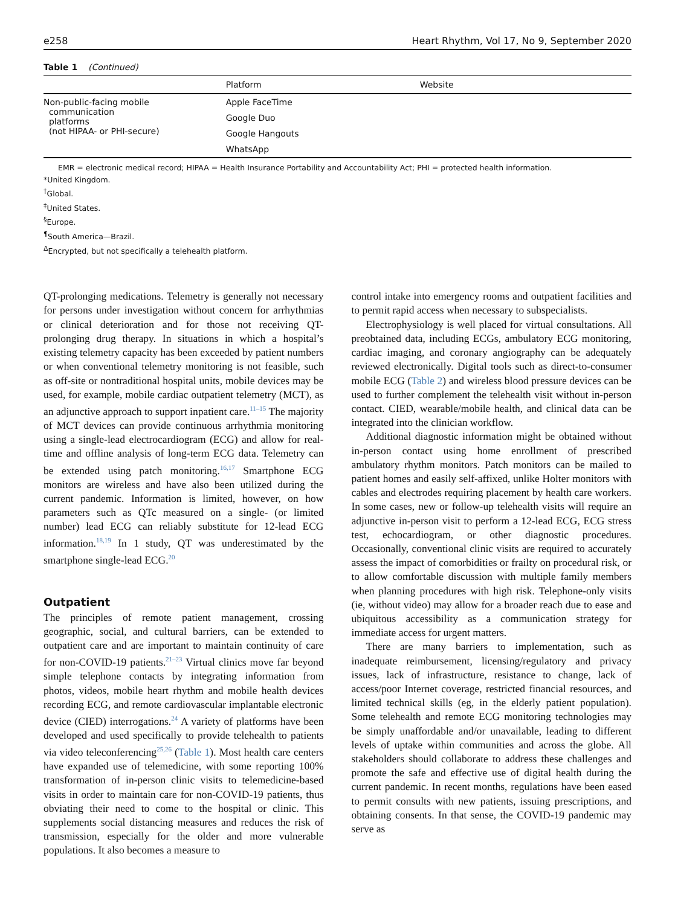e258 Heart Rhythm, Vol 17, No 9, September 2020
Table 1 (Continued)
| | Platform | Website |
| --- | --- | --- |
| Non-public-facing mobile communication platforms (not HIPAA- or PHI-secure) | Apple FaceTime | |
| | Google Duo | |
| | Google Hangouts | |
| | WhatsApp | |
EMR = electronic medical record; HIPAA = Health Insurance Portability and Accountability Act; PHI = protected health information.
*United Kingdom.
<sup>†</sup> Global.
<sup>‡</sup> United States.
<sup>§</sup> Europe.
<sup>¶</sup> South America—Brazil.
<sup>Δ</sup>Encrypted, but not specifically a telehealth platform.
QT-prolonging medications. Telemetry is generally not necessary for persons under investigation without concern for arrhythmias or clinical deterioration and for those not receiving QT-prolonging drug therapy. In situations in which a hospital’s existing telemetry capacity has been exceeded by patient numbers or when conventional telemetry monitoring is not feasible, such as off-site or nontraditional hospital units, mobile devices may be used, for example, mobile cardiac outpatient telemetry (MCT), as an adjunctive approach to support inpatient care.<sup>11–15</sup> The majority of MCT devices can provide continuous arrhythmia monitoring using a single-lead electrocardiogram (ECG) and allow for real-time and offline analysis of long-term ECG data. Telemetry can be extended using patch monitoring.<sup>16,17</sup> Smartphone ECG monitors are wireless and have also been utilized during the current pandemic. Information is limited, however, on how parameters such as QTc measured on a single- (or limited number) lead ECG can reliably substitute for 12-lead ECG information.<sup>18,19</sup> In 1 study, QT was underestimated by the smartphone single-lead ECG.<sup>20</sup>
Outpatient
The principles of remote patient management, crossing geographic, social, and cultural barriers, can be extended to outpatient care and are important to maintain continuity of care for non-COVID-19 patients.<sup>21–23</sup> Virtual clinics move far beyond simple telephone contacts by integrating information from photos, videos, mobile heart rhythm and mobile health devices recording ECG, and remote cardiovascular implantable electronic device (CIED) interrogations.<sup>24</sup> A variety of platforms have been developed and used specifically to provide telehealth to patients via video teleconferencing<sup>25,26</sup> (Table 1). Most health care centers have expanded use of telemedicine, with some reporting 100% transformation of in-person clinic visits to telemedicine-based visits in order to maintain care for non-COVID-19 patients, thus obviating their need to come to the hospital or clinic. This supplements social distancing measures and reduces the risk of transmission, especially for the older and more vulnerable populations. It also becomes a measure to
control intake into emergency rooms and outpatient facilities and to permit rapid access when necessary to subspecialists.
Electrophysiology is well placed for virtual consultations. All preobtained data, including ECGs, ambulatory ECG monitoring, cardiac imaging, and coronary angiography can be adequately reviewed electronically. Digital tools such as direct-to-consumer mobile ECG (Table 2) and wireless blood pressure devices can be used to further complement the telehealth visit without in-person contact. CIED, wearable/mobile health, and clinical data can be integrated into the clinician workflow.
Additional diagnostic information might be obtained without in-person contact using home enrollment of prescribed ambulatory rhythm monitors. Patch monitors can be mailed to patient homes and easily self-affixed, unlike Holter monitors with cables and electrodes requiring placement by health care workers. In some cases, new or follow-up telehealth visits will require an adjunctive in-person visit to perform a 12-lead ECG, ECG stress test, echocardiogram, or other diagnostic procedures. Occasionally, conventional clinic visits are required to accurately assess the impact of comorbidities or frailty on procedural risk, or to allow comfortable discussion with multiple family members when planning procedures with high risk. Telephone-only visits (ie, without video) may allow for a broader reach due to ease and ubiquitous accessibility as a communication strategy for immediate access for urgent matters.
There are many barriers to implementation, such as inadequate reimbursement, licensing/regulatory and privacy issues, lack of infrastructure, resistance to change, lack of access/poor Internet coverage, restricted financial resources, and limited technical skills (eg, in the elderly patient population). Some telehealth and remote ECG monitoring technologies may be simply unaffordable and/or unavailable, leading to different levels of uptake within communities and across the globe. All stakeholders should collaborate to address these challenges and promote the safe and effective use of digital health during the current pandemic. In recent months, regulations have been eased to permit consults with new patients, issuing prescriptions, and obtaining consents. In that sense, the COVID-19 pandemic may serve as